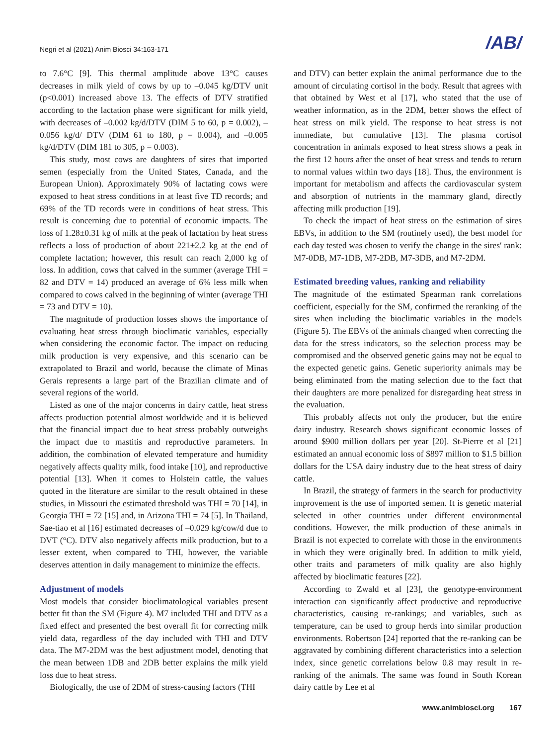Negri et al (2021) Anim Biosci 34:163-171 /AB/
to 7.6°C [9]. This thermal amplitude above 13°C causes decreases in milk yield of cows by up to –0.045 kg/DTV unit (p<0.001) increased above 13. The effects of DTV stratified according to the lactation phase were significant for milk yield, with decreases of –0.002 kg/d/DTV (DIM 5 to 60, p = 0.002), –0.056 kg/d/ DTV (DIM 61 to 180, p = 0.004), and –0.005 kg/d/DTV (DIM 181 to 305, p = 0.003).
This study, most cows are daughters of sires that imported semen (especially from the United States, Canada, and the European Union). Approximately 90% of lactating cows were exposed to heat stress conditions in at least five TD records; and 69% of the TD records were in conditions of heat stress. This result is concerning due to potential of economic impacts. The loss of 1.28±0.31 kg of milk at the peak of lactation by heat stress reflects a loss of production of about 221±2.2 kg at the end of complete lactation; however, this result can reach 2,000 kg of loss. In addition, cows that calved in the summer (average THI = 82 and DTV = 14) produced an average of 6% less milk when compared to cows calved in the beginning of winter (average THI = 73 and DTV = 10).
The magnitude of production losses shows the importance of evaluating heat stress through bioclimatic variables, especially when considering the economic factor. The impact on reducing milk production is very expensive, and this scenario can be extrapolated to Brazil and world, because the climate of Minas Gerais represents a large part of the Brazilian climate and of several regions of the world.
Listed as one of the major concerns in dairy cattle, heat stress affects production potential almost worldwide and it is believed that the financial impact due to heat stress probably outweighs the impact due to mastitis and reproductive parameters. In addition, the combination of elevated temperature and humidity negatively affects quality milk, food intake [10], and reproductive potential [13]. When it comes to Holstein cattle, the values quoted in the literature are similar to the result obtained in these studies, in Missouri the estimated threshold was THI = 70 [14], in Georgia THI = 72 [15] and, in Arizona THI = 74 [5]. In Thailand, Sae-tiao et al [16] estimated decreases of –0.029 kg/cow/d due to DVT (°C). DTV also negatively affects milk production, but to a lesser extent, when compared to THI, however, the variable deserves attention in daily management to minimize the effects.
Adjustment of models
Most models that consider bioclimatological variables present better fit than the SM (Figure 4). M7 included THI and DTV as a fixed effect and presented the best overall fit for correcting milk yield data, regardless of the day included with THI and DTV data. The M7-2DM was the best adjustment model, denoting that the mean between 1DB and 2DB better explains the milk yield loss due to heat stress.
Biologically, the use of 2DM of stress-causing factors (THI
and DTV) can better explain the animal performance due to the amount of circulating cortisol in the body. Result that agrees with that obtained by West et al [17], who stated that the use of weather information, as in the 2DM, better shows the effect of heat stress on milk yield. The response to heat stress is not immediate, but cumulative [13]. The plasma cortisol concentration in animals exposed to heat stress shows a peak in the first 12 hours after the onset of heat stress and tends to return to normal values within two days [18]. Thus, the environment is important for metabolism and affects the cardiovascular system and absorption of nutrients in the mammary gland, directly affecting milk production [19].
To check the impact of heat stress on the estimation of sires EBVs, in addition to the SM (routinely used), the best model for each day tested was chosen to verify the change in the sires′ rank: M7-0DB, M7-1DB, M7-2DB, M7-3DB, and M7-2DM.
Estimated breeding values, ranking and reliability
The magnitude of the estimated Spearman rank correlations coefficient, especially for the SM, confirmed the reranking of the sires when including the bioclimatic variables in the models (Figure 5). The EBVs of the animals changed when correcting the data for the stress indicators, so the selection process may be compromised and the observed genetic gains may not be equal to the expected genetic gains. Genetic superiority animals may be being eliminated from the mating selection due to the fact that their daughters are more penalized for disregarding heat stress in the evaluation.
This probably affects not only the producer, but the entire dairy industry. Research shows significant economic losses of around $900 million dollars per year [20]. St-Pierre et al [21] estimated an annual economic loss of $897 million to $1.5 billion dollars for the USA dairy industry due to the heat stress of dairy cattle.
In Brazil, the strategy of farmers in the search for productivity improvement is the use of imported semen. It is genetic material selected in other countries under different environmental conditions. However, the milk production of these animals in Brazil is not expected to correlate with those in the environments in which they were originally bred. In addition to milk yield, other traits and parameters of milk quality are also highly affected by bioclimatic features [22].
According to Zwald et al [23], the genotype-environment interaction can significantly affect productive and reproductive characteristics, causing re-rankings; and variables, such as temperature, can be used to group herds into similar production environments. Robertson [24] reported that the re-ranking can be aggravated by combining different characteristics into a selection index, since genetic correlations below 0.8 may result in re-ranking of the animals. The same was found in South Korean dairy cattle by Lee et al
www.animbiosci.org 167